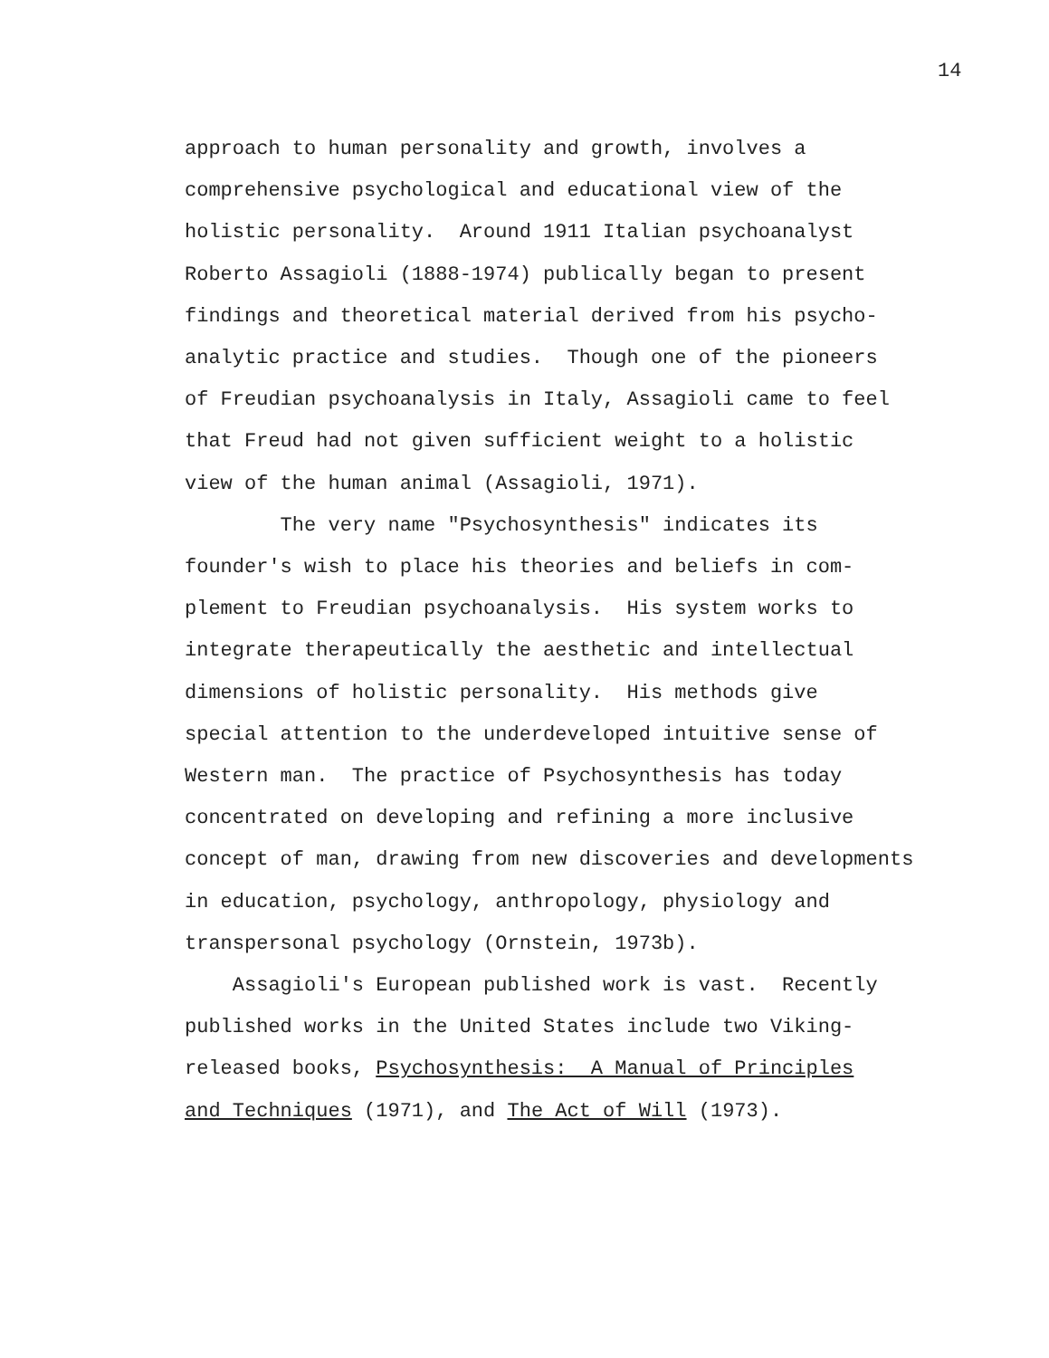14
approach to human personality and growth, involves a comprehensive psychological and educational view of the holistic personality. Around 1911 Italian psychoanalyst Roberto Assagioli (1888-1974) publically began to present findings and theoretical material derived from his psycho- analytic practice and studies. Though one of the pioneers of Freudian psychoanalysis in Italy, Assagioli came to feel that Freud had not given sufficient weight to a holistic view of the human animal (Assagioli, 1971). The very name "Psychosynthesis" indicates its founder's wish to place his theories and beliefs in com- plement to Freudian psychoanalysis. His system works to integrate therapeutically the aesthetic and intellectual dimensions of holistic personality. His methods give special attention to the underdeveloped intuitive sense of Western man. The practice of Psychosynthesis has today concentrated on developing and refining a more inclusive concept of man, drawing from new discoveries and developments in education, psychology, anthropology, physiology and transpersonal psychology (Ornstein, 1973b). Assagioli's European published work is vast. Recently published works in the United States include two Viking- released books, Psychosynthesis: A Manual of Principles and Techniques (1971), and The Act of Will (1973).